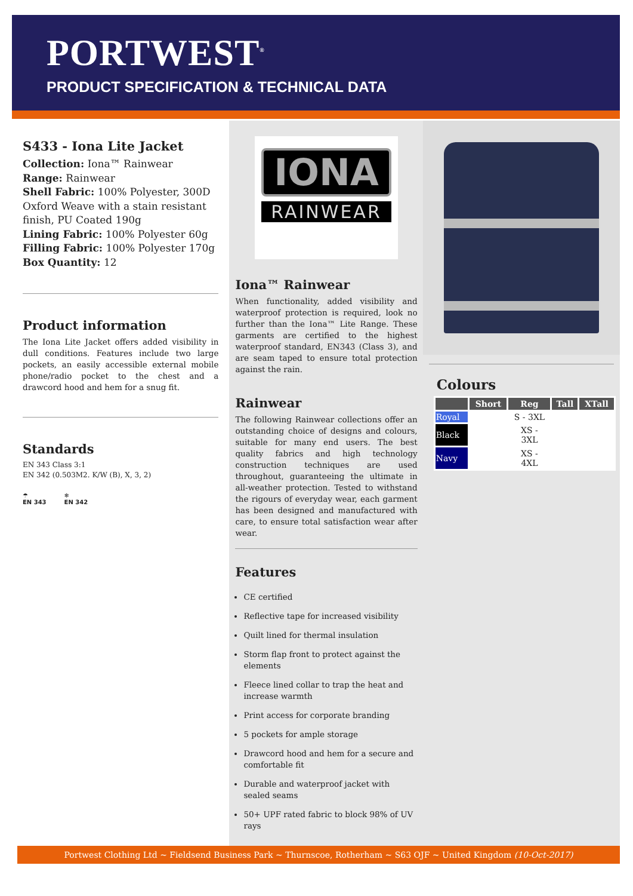PORTWEST<sup>®</sup>
PRODUCT SPECIFICATION & TECHNICAL DATA
S433 - Iona Lite Jacket
Collection: Iona™ Rainwear
Range: Rainwear
Shell Fabric: 100% Polyester, 300D Oxford Weave with a stain resistant finish, PU Coated 190g
Lining Fabric: 100% Polyester 60g
Filling Fabric: 100% Polyester 170g
Box Quantity: 12
Product information
The Iona Lite Jacket offers added visibility in dull conditions. Features include two large pockets, an easily accessible external mobile phone/radio pocket to the chest and a drawcord hood and hem for a snug fit.
Standards
EN 343 Class 3:1
EN 342 (0.503M2. K/W (B), X, 3, 2)
☂
EN 343
❄
EN 342
IONA
RAINWEAR
Iona™ Rainwear
When functionality, added visibility and waterproof protection is required, look no further than the Iona™ Lite Range. These garments are certified to the highest waterproof standard, EN343 (Class 3), and are seam taped to ensure total protection against the rain.
Rainwear
The following Rainwear collections offer an outstanding choice of designs and colours, suitable for many end users. The best quality fabrics and high technology construction techniques are used throughout, guaranteeing the ultimate in all-weather protection. Tested to withstand the rigours of everyday wear, each garment has been designed and manufactured with care, to ensure total satisfaction wear after wear.
Features
CE certified
Reflective tape for increased visibility
Quilt lined for thermal insulation
Storm flap front to protect against the elements
Fleece lined collar to trap the heat and increase warmth
Print access for corporate branding
5 pockets for ample storage
Drawcord hood and hem for a secure and comfortable fit
Durable and waterproof jacket with sealed seams
50+ UPF rated fabric to block 98% of UV rays
Colours
| | Short | Reg | Tall | XTall |
| --- | --- | --- | --- | --- |
| Royal | | S - 3XL | | |
| Black | | XS - 3XL | | |
| Navy | | XS - 4XL | | |
Portwest Clothing Ltd ~ Fieldsend Business Park ~ Thurnscoe, Rotherham ~ S63 OJF ~ United Kingdom (10-Oct-2017)